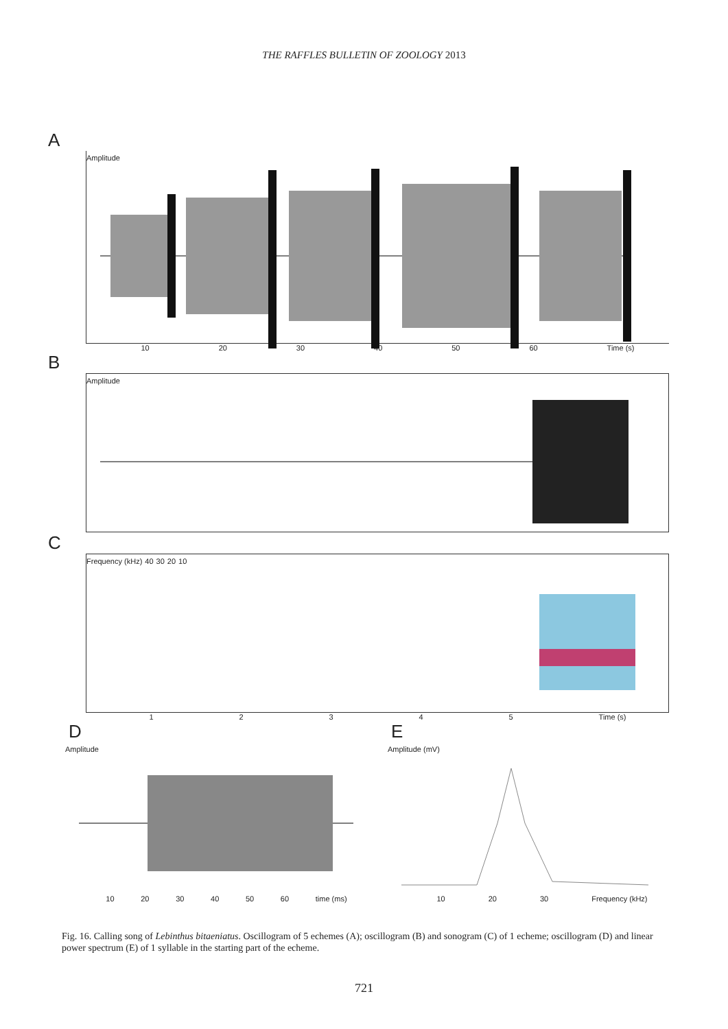THE RAFFLES BULLETIN OF ZOOLOGY 2013
A
Amplitude
10 20 30 40 50 60 Time (s)
B
Amplitude
C
Frequency (kHz) 40 30 20 10
12345 Time (s)
D
Amplitude
10 20 30 40 50 60 time (ms)
E
Amplitude (mV)
10 20 30 Frequency (kHz)
Fig. 16. Calling song of Lebinthus bitaeniatus. Oscillogram of 5 echemes (A); oscillogram (B) and sonogram (C) of 1 echeme; oscillogram (D) and linear power spectrum (E) of 1 syllable in the starting part of the echeme.
721